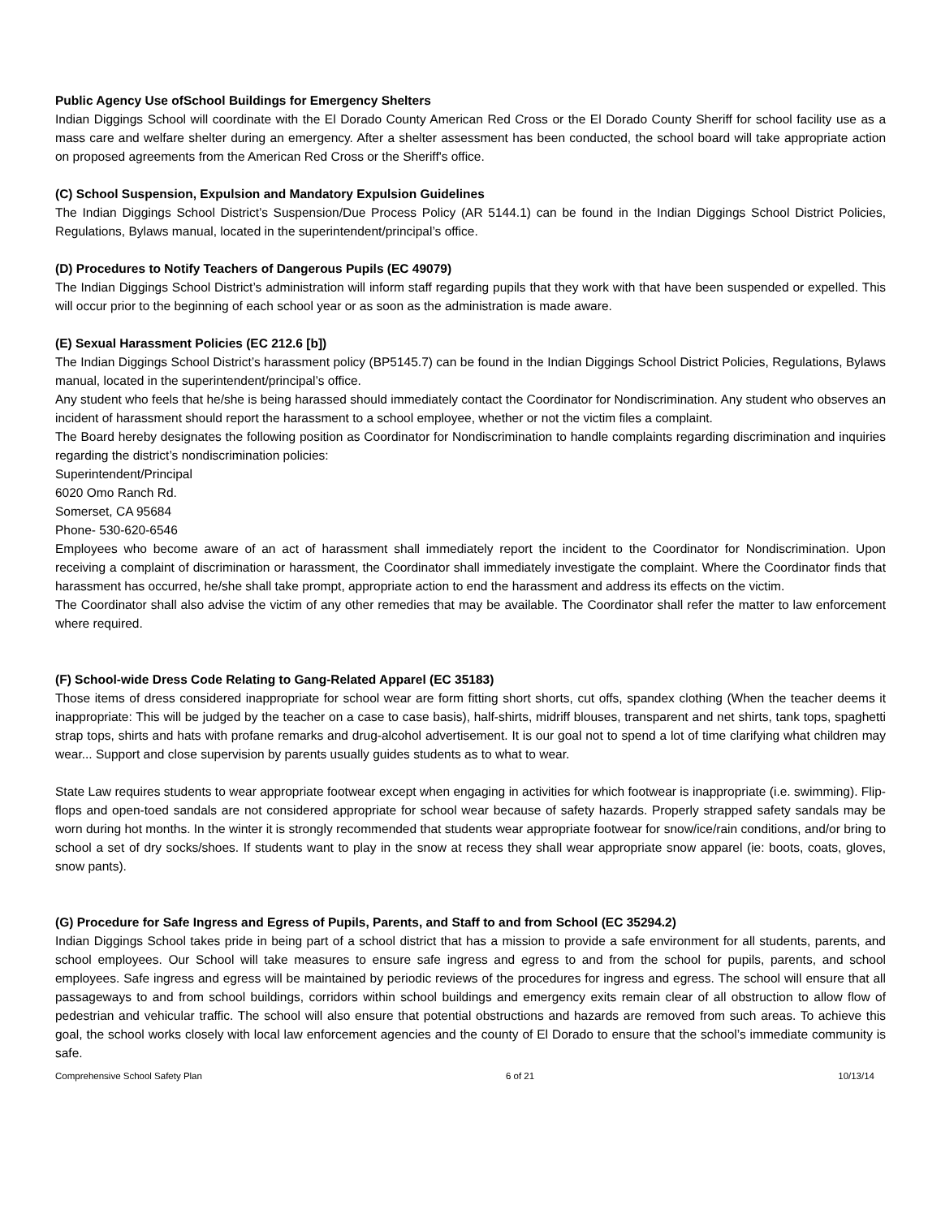Public Agency Use ofSchool Buildings for Emergency Shelters
Indian Diggings School will coordinate with the El Dorado County American Red Cross or the El Dorado County Sheriff for school facility use as a mass care and welfare shelter during an emergency. After a shelter assessment has been conducted, the school board will take appropriate action on proposed agreements from the American Red Cross or the Sheriff's office.
(C) School Suspension, Expulsion and Mandatory Expulsion Guidelines
The Indian Diggings School District’s Suspension/Due Process Policy (AR 5144.1) can be found in the Indian Diggings School District Policies, Regulations, Bylaws manual, located in the superintendent/principal’s office.
(D) Procedures to Notify Teachers of Dangerous Pupils (EC 49079)
The Indian Diggings School District’s administration will inform staff regarding pupils that they work with that have been suspended or expelled. This will occur prior to the beginning of each school year or as soon as the administration is made aware.
(E) Sexual Harassment Policies (EC 212.6 [b])
The Indian Diggings School District’s harassment policy (BP5145.7) can be found in the Indian Diggings School District Policies, Regulations, Bylaws manual, located in the superintendent/principal’s office.
Any student who feels that he/she is being harassed should immediately contact the Coordinator for Nondiscrimination. Any student who observes an incident of harassment should report the harassment to a school employee, whether or not the victim files a complaint.
The Board hereby designates the following position as Coordinator for Nondiscrimination to handle complaints regarding discrimination and inquiries regarding the district’s nondiscrimination policies:
Superintendent/Principal
6020 Omo Ranch Rd.
Somerset, CA 95684
Phone- 530-620-6546
Employees who become aware of an act of harassment shall immediately report the incident to the Coordinator for Nondiscrimination. Upon receiving a complaint of discrimination or harassment, the Coordinator shall immediately investigate the complaint. Where the Coordinator finds that harassment has occurred, he/she shall take prompt, appropriate action to end the harassment and address its effects on the victim.
The Coordinator shall also advise the victim of any other remedies that may be available. The Coordinator shall refer the matter to law enforcement where required.
(F) School-wide Dress Code Relating to Gang-Related Apparel (EC 35183)
Those items of dress considered inappropriate for school wear are form fitting short shorts, cut offs, spandex clothing (When the teacher deems it inappropriate: This will be judged by the teacher on a case to case basis), half-shirts, midriff blouses, transparent and net shirts, tank tops, spaghetti strap tops, shirts and hats with profane remarks and drug-alcohol advertisement. It is our goal not to spend a lot of time clarifying what children may wear... Support and close supervision by parents usually guides students as to what to wear.
State Law requires students to wear appropriate footwear except when engaging in activities for which footwear is inappropriate (i.e. swimming). Flip-flops and open-toed sandals are not considered appropriate for school wear because of safety hazards. Properly strapped safety sandals may be worn during hot months. In the winter it is strongly recommended that students wear appropriate footwear for snow/ice/rain conditions, and/or bring to school a set of dry socks/shoes. If students want to play in the snow at recess they shall wear appropriate snow apparel (ie: boots, coats, gloves, snow pants).
(G) Procedure for Safe Ingress and Egress of Pupils, Parents, and Staff to and from School (EC 35294.2)
Indian Diggings School takes pride in being part of a school district that has a mission to provide a safe environment for all students, parents, and school employees. Our School will take measures to ensure safe ingress and egress to and from the school for pupils, parents, and school employees. Safe ingress and egress will be maintained by periodic reviews of the procedures for ingress and egress. The school will ensure that all passageways to and from school buildings, corridors within school buildings and emergency exits remain clear of all obstruction to allow flow of pedestrian and vehicular traffic. The school will also ensure that potential obstructions and hazards are removed from such areas. To achieve this goal, the school works closely with local law enforcement agencies and the county of El Dorado to ensure that the school’s immediate community is safe.
Comprehensive School Safety Plan 6 of 21 10/13/14